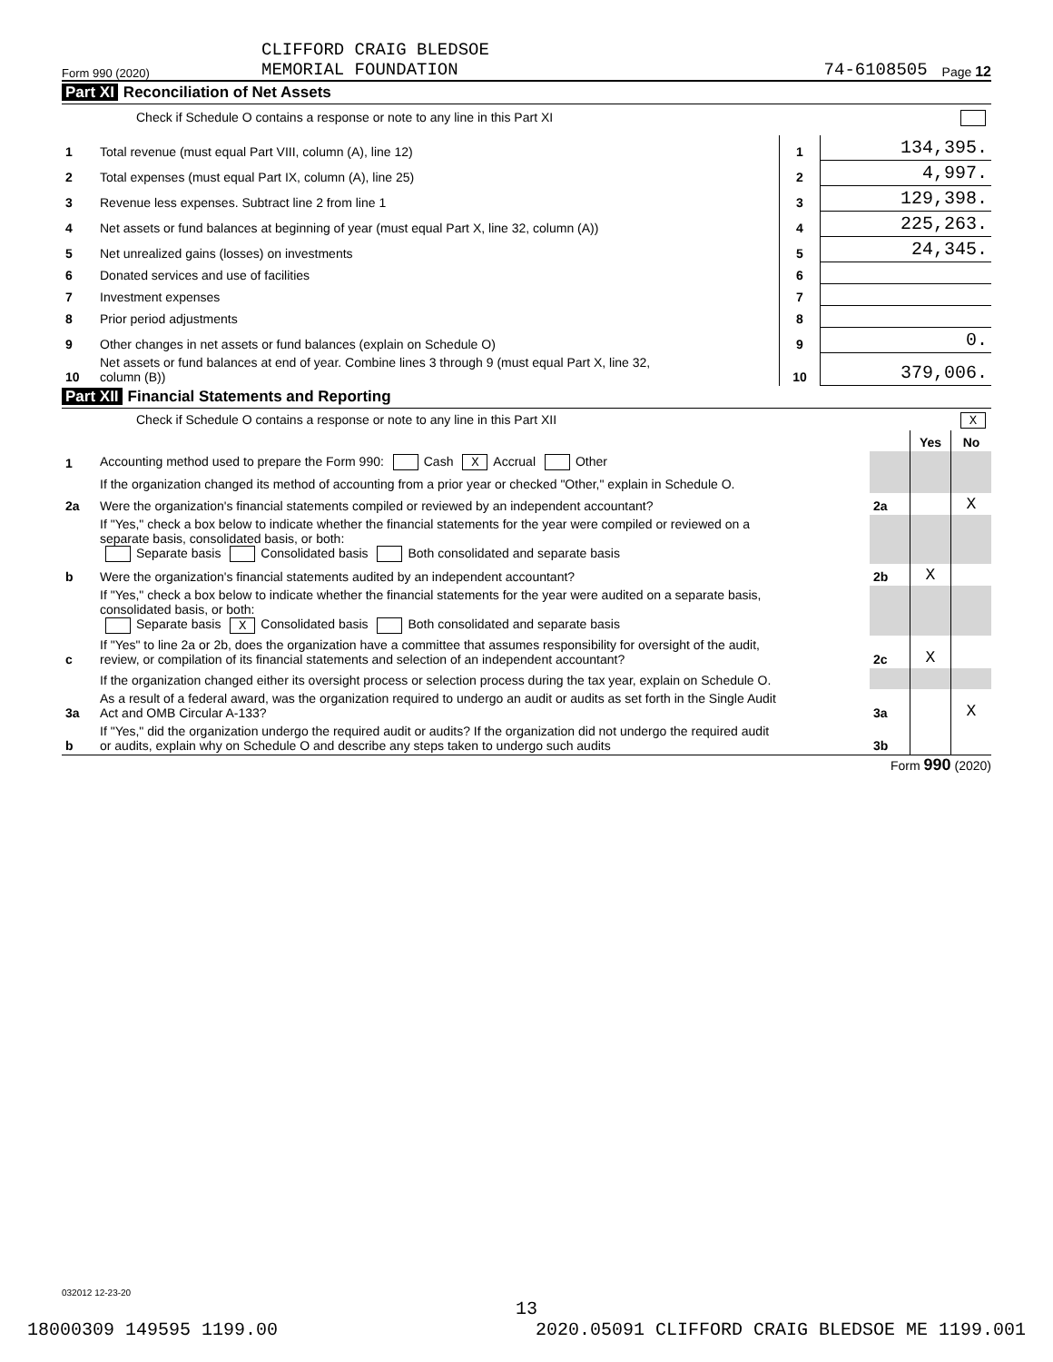Form 990 (2020)
CLIFFORD CRAIG BLEDSOE
MEMORIAL FOUNDATION
74-6108505
Page 12
Part XI Reconciliation of Net Assets
Check if Schedule O contains a response or note to any line in this Part XI
| 1 | Total revenue (must equal Part VIII, column (A), line 12) | 1 | 134,395. |
| 2 | Total expenses (must equal Part IX, column (A), line 25) | 2 | 4,997. |
| 3 | Revenue less expenses. Subtract line 2 from line 1 | 3 | 129,398. |
| 4 | Net assets or fund balances at beginning of year (must equal Part X, line 32, column (A)) | 4 | 225,263. |
| 5 | Net unrealized gains (losses) on investments | 5 | 24,345. |
| 6 | Donated services and use of facilities | 6 | |
| 7 | Investment expenses | 7 | |
| 8 | Prior period adjustments | 8 | |
| 9 | Other changes in net assets or fund balances (explain on Schedule O) | 9 | 0. |
| 10 | Net assets or fund balances at end of year. Combine lines 3 through 9 (must equal Part X, line 32, column (B)) | 10 | 379,006. |
Part XII Financial Statements and Reporting
Check if Schedule O contains a response or note to any line in this Part XII X
| | | | Yes | No |
| 1 | Accounting method used to prepare the Form 990: Cash X Accrual Other | | | |
| | If the organization changed its method of accounting from a prior year or checked "Other," explain in Schedule O. | | | |
| 2a | Were the organization's financial statements compiled or reviewed by an independent accountant? | 2a | | X |
| | If "Yes," check a box below to indicate whether the financial statements for the year were compiled or reviewed on a separate basis, consolidated basis, or both: Separate basis Consolidated basis Both consolidated and separate basis | | | |
| b | Were the organization's financial statements audited by an independent accountant? | 2b | X | |
| | If "Yes," check a box below to indicate whether the financial statements for the year were audited on a separate basis, consolidated basis, or both: Separate basis X Consolidated basis Both consolidated and separate basis | | | |
| c | If "Yes" to line 2a or 2b, does the organization have a committee that assumes responsibility for oversight of the audit, review, or compilation of its financial statements and selection of an independent accountant? | 2c | X | |
| | If the organization changed either its oversight process or selection process during the tax year, explain on Schedule O. | | | |
| 3a | As a result of a federal award, was the organization required to undergo an audit or audits as set forth in the Single Audit Act and OMB Circular A-133? | 3a | | X |
| b | If "Yes," did the organization undergo the required audit or audits? If the organization did not undergo the required audit or audits, explain why on Schedule O and describe any steps taken to undergo such audits | 3b | | |
Form 990 (2020)
032012 12-23-20
13
18000309 149595 1199.00 2020.05091 CLIFFORD CRAIG BLEDSOE ME 1199.001